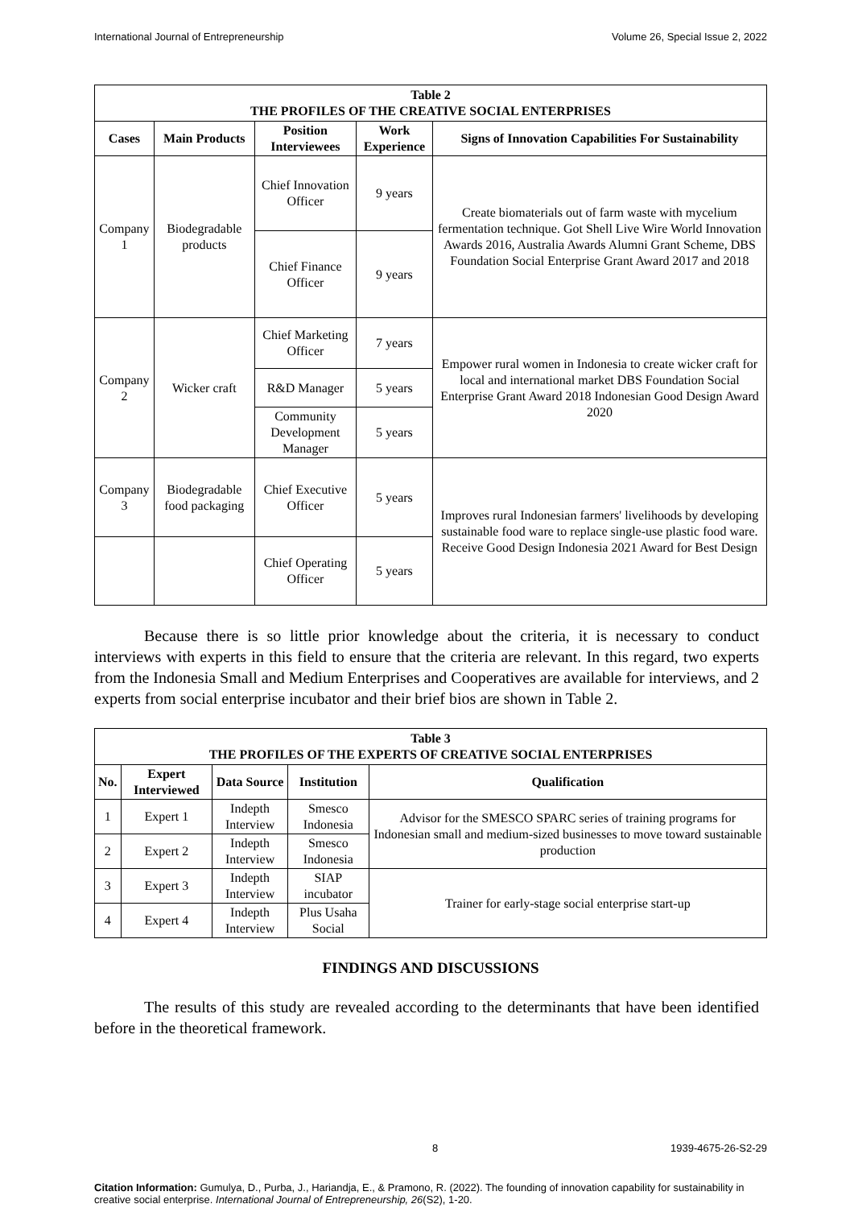International Journal of Entrepreneurship Volume 26, Special Issue 2, 2022
| Table 2 THE PROFILES OF THE CREATIVE SOCIAL ENTERPRISES | | | | |
| --- | --- | --- | --- | --- |
| Cases | Main Products | Position Interviewees | Work Experience | Signs of Innovation Capabilities For Sustainability |
| Company 1 | Biodegradable products | Chief Innovation Officer | 9 years | Create biomaterials out of farm waste with mycelium fermentation technique. Got Shell Live Wire World Innovation Awards 2016, Australia Awards Alumni Grant Scheme, DBS Foundation Social Enterprise Grant Award 2017 and 2018 |
| | | Chief Finance Officer | 9 years | |
| Company 2 | Wicker craft | Chief Marketing Officer | 7 years | Empower rural women in Indonesia to create wicker craft for local and international market DBS Foundation Social Enterprise Grant Award 2018 Indonesian Good Design Award 2020 |
| | | R&D Manager | 5 years | |
| | | Community Development Manager | 5 years | |
| Company 3 | Biodegradable food packaging | Chief Executive Officer | 5 years | Improves rural Indonesian farmers' livelihoods by developing sustainable food ware to replace single-use plastic food ware. Receive Good Design Indonesia 2021 Award for Best Design |
| | | Chief Operating Officer | 5 years | |
Because there is so little prior knowledge about the criteria, it is necessary to conduct interviews with experts in this field to ensure that the criteria are relevant. In this regard, two experts from the Indonesia Small and Medium Enterprises and Cooperatives are available for interviews, and 2 experts from social enterprise incubator and their brief bios are shown in Table 2.
| Table 3 THE PROFILES OF THE EXPERTS OF CREATIVE SOCIAL ENTERPRISES | | | | |
| --- | --- | --- | --- | --- |
| No. | Expert Interviewed | Data Source | Institution | Qualification |
| 1 | Expert 1 | Indepth Interview | Smesco Indonesia | Advisor for the SMESCO SPARC series of training programs for Indonesian small and medium-sized businesses to move toward sustainable production |
| 2 | Expert 2 | Indepth Interview | Smesco Indonesia | |
| 3 | Expert 3 | Indepth Interview | SIAP incubator | Trainer for early-stage social enterprise start-up |
| 4 | Expert 4 | Indepth Interview | Plus Usaha Social | |
FINDINGS AND DISCUSSIONS
The results of this study are revealed according to the determinants that have been identified before in the theoretical framework.
8 1939-4675-26-S2-29
Citation Information: Gumulya, D., Purba, J., Hariandja, E., & Pramono, R. (2022). The founding of innovation capability for sustainability in creative social enterprise. International Journal of Entrepreneurship, 26(S2), 1-20.